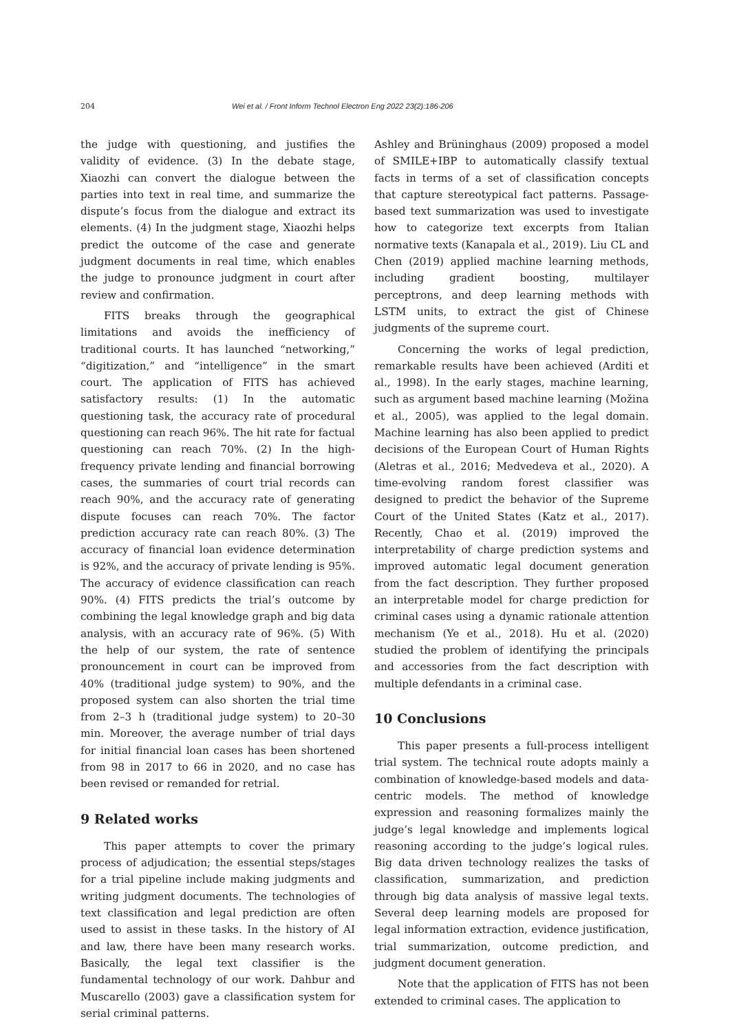204 Wei et al. / Front Inform Technol Electron Eng 2022 23(2):186-206
the judge with questioning, and justifies the validity of evidence. (3) In the debate stage, Xiaozhi can convert the dialogue between the parties into text in real time, and summarize the dispute’s focus from the dialogue and extract its elements. (4) In the judgment stage, Xiaozhi helps predict the outcome of the case and generate judgment documents in real time, which enables the judge to pronounce judgment in court after review and confirmation.
FITS breaks through the geographical limitations and avoids the inefficiency of traditional courts. It has launched “networking,” “digitization,” and “intelligence” in the smart court. The application of FITS has achieved satisfactory results: (1) In the automatic questioning task, the accuracy rate of procedural questioning can reach 96%. The hit rate for factual questioning can reach 70%. (2) In the high-frequency private lending and financial borrowing cases, the summaries of court trial records can reach 90%, and the accuracy rate of generating dispute focuses can reach 70%. The factor prediction accuracy rate can reach 80%. (3) The accuracy of financial loan evidence determination is 92%, and the accuracy of private lending is 95%. The accuracy of evidence classification can reach 90%. (4) FITS predicts the trial’s outcome by combining the legal knowledge graph and big data analysis, with an accuracy rate of 96%. (5) With the help of our system, the rate of sentence pronouncement in court can be improved from 40% (traditional judge system) to 90%, and the proposed system can also shorten the trial time from 2–3 h (traditional judge system) to 20–30 min. Moreover, the average number of trial days for initial financial loan cases has been shortened from 98 in 2017 to 66 in 2020, and no case has been revised or remanded for retrial.
9 Related works
This paper attempts to cover the primary process of adjudication; the essential steps/stages for a trial pipeline include making judgments and writing judgment documents. The technologies of text classification and legal prediction are often used to assist in these tasks. In the history of AI and law, there have been many research works. Basically, the legal text classifier is the fundamental technology of our work. Dahbur and Muscarello (2003) gave a classification system for serial criminal patterns.
Ashley and Brüninghaus (2009) proposed a model of SMILE+IBP to automatically classify textual facts in terms of a set of classification concepts that capture stereotypical fact patterns. Passage-based text summarization was used to investigate how to categorize text excerpts from Italian normative texts (Kanapala et al., 2019). Liu CL and Chen (2019) applied machine learning methods, including gradient boosting, multilayer perceptrons, and deep learning methods with LSTM units, to extract the gist of Chinese judgments of the supreme court.
Concerning the works of legal prediction, remarkable results have been achieved (Arditi et al., 1998). In the early stages, machine learning, such as argument based machine learning (Možina et al., 2005), was applied to the legal domain. Machine learning has also been applied to predict decisions of the European Court of Human Rights (Aletras et al., 2016; Medvedeva et al., 2020). A time-evolving random forest classifier was designed to predict the behavior of the Supreme Court of the United States (Katz et al., 2017). Recently, Chao et al. (2019) improved the interpretability of charge prediction systems and improved automatic legal document generation from the fact description. They further proposed an interpretable model for charge prediction for criminal cases using a dynamic rationale attention mechanism (Ye et al., 2018). Hu et al. (2020) studied the problem of identifying the principals and accessories from the fact description with multiple defendants in a criminal case.
10 Conclusions
This paper presents a full-process intelligent trial system. The technical route adopts mainly a combination of knowledge-based models and data-centric models. The method of knowledge expression and reasoning formalizes mainly the judge’s legal knowledge and implements logical reasoning according to the judge’s logical rules. Big data driven technology realizes the tasks of classification, summarization, and prediction through big data analysis of massive legal texts. Several deep learning models are proposed for legal information extraction, evidence justification, trial summarization, outcome prediction, and judgment document generation.
Note that the application of FITS has not been extended to criminal cases. The application to